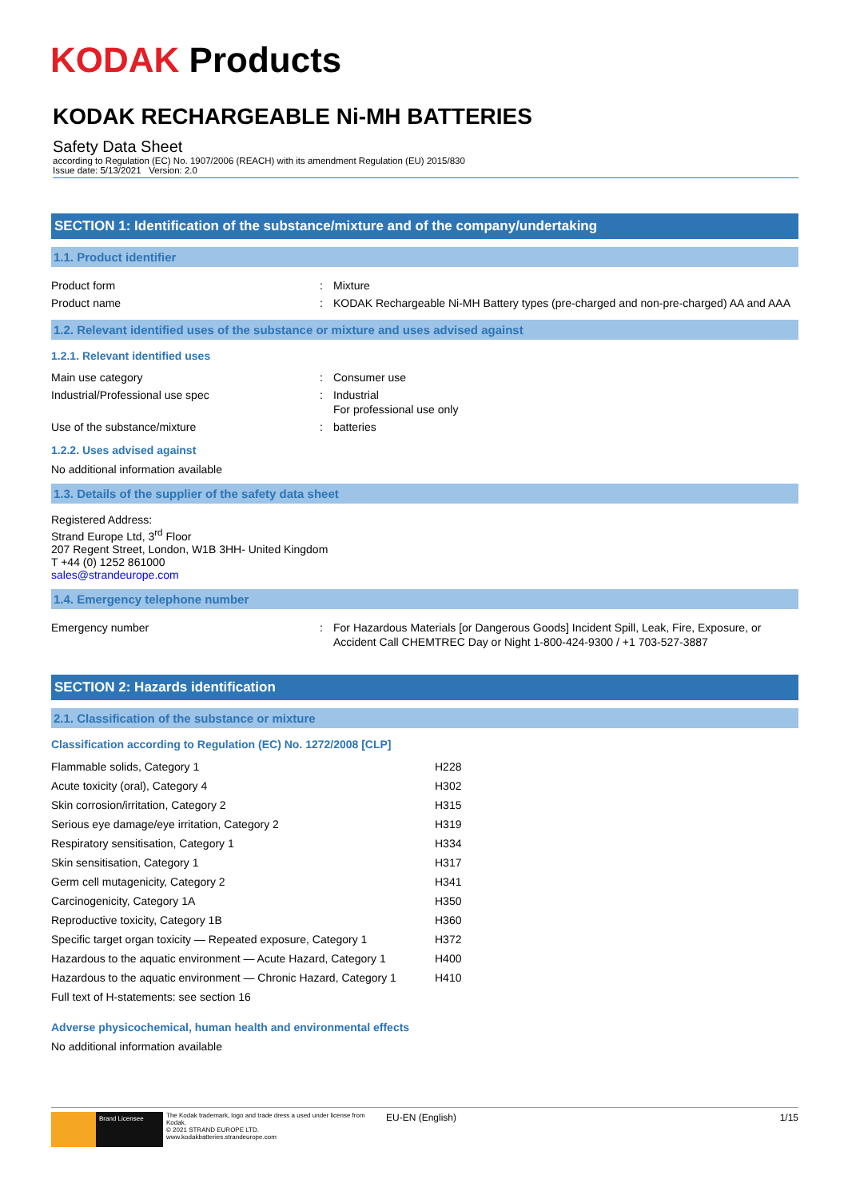KODAK Products
KODAK RECHARGEABLE Ni-MH BATTERIES
Safety Data Sheet
according to Regulation (EC) No. 1907/2006 (REACH) with its amendment Regulation (EU) 2015/830
Issue date: 5/13/2021 Version: 2.0
SECTION 1: Identification of the substance/mixture and of the company/undertaking
1.1. Product identifier
| Product form | : | Mixture |
| Product name | : | KODAK Rechargeable Ni-MH Battery types (pre-charged and non-pre-charged) AA and AAA |
1.2. Relevant identified uses of the substance or mixture and uses advised against
1.2.1. Relevant identified uses
| Main use category | : | Consumer use |
| Industrial/Professional use spec | : | Industrial For professional use only |
| Use of the substance/mixture | : | batteries |
1.2.2. Uses advised against
No additional information available
1.3. Details of the supplier of the safety data sheet
Registered Address:
Strand Europe Ltd, 3<sup>rd</sup> Floor
207 Regent Street, London, W1B 3HH- United Kingdom
T +44 (0) 1252 861000
sales@strandeurope.com
1.4. Emergency telephone number
| Emergency number | : | For Hazardous Materials [or Dangerous Goods] Incident Spill, Leak, Fire, Exposure, or Accident Call CHEMTREC Day or Night 1-800-424-9300 / +1 703-527-3887 |
SECTION 2: Hazards identification
2.1. Classification of the substance or mixture
Classification according to Regulation (EC) No. 1272/2008 [CLP]
| Flammable solids, Category 1 | H228 |
| Acute toxicity (oral), Category 4 | H302 |
| Skin corrosion/irritation, Category 2 | H315 |
| Serious eye damage/eye irritation, Category 2 | H319 |
| Respiratory sensitisation, Category 1 | H334 |
| Skin sensitisation, Category 1 | H317 |
| Germ cell mutagenicity, Category 2 | H341 |
| Carcinogenicity, Category 1A | H350 |
| Reproductive toxicity, Category 1B | H360 |
| Specific target organ toxicity — Repeated exposure, Category 1 | H372 |
| Hazardous to the aquatic environment — Acute Hazard, Category 1 | H400 |
| Hazardous to the aquatic environment — Chronic Hazard, Category 1 | H410 |
| Full text of H-statements: see section 16 | |
Adverse physicochemical, human health and environmental effects
No additional information available
Brand Licensee
The Kodak trademark, logo and trade dress a used under license from Kodak.
© 2021 STRAND EUROPE LTD.
www.kodakbatteries.strandeurope.com
EU-EN (English) 1/15